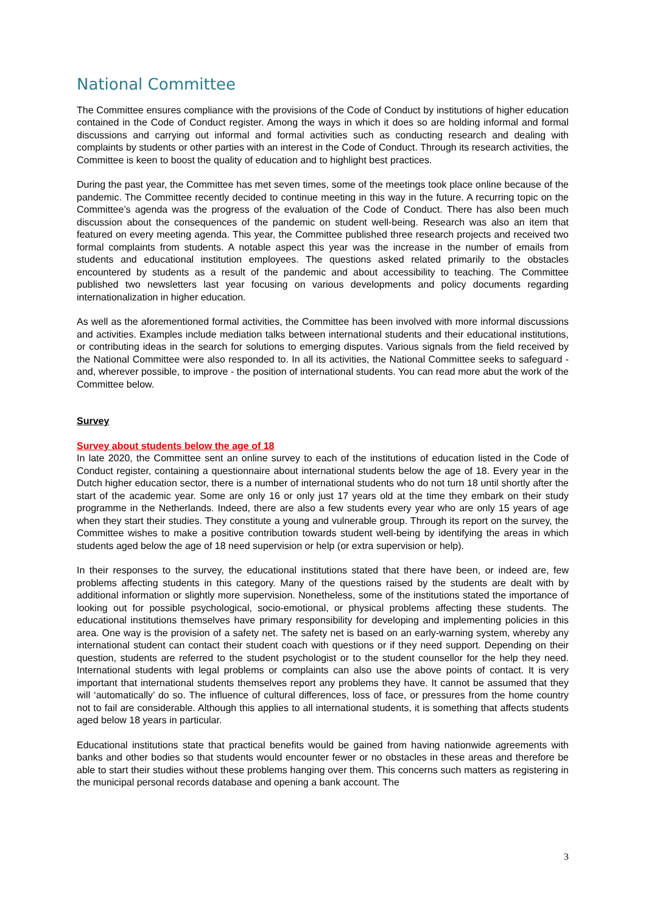National Committee
The Committee ensures compliance with the provisions of the Code of Conduct by institutions of higher education contained in the Code of Conduct register. Among the ways in which it does so are holding informal and formal discussions and carrying out informal and formal activities such as conducting research and dealing with complaints by students or other parties with an interest in the Code of Conduct. Through its research activities, the Committee is keen to boost the quality of education and to highlight best practices.
During the past year, the Committee has met seven times, some of the meetings took place online because of the pandemic. The Committee recently decided to continue meeting in this way in the future. A recurring topic on the Committee’s agenda was the progress of the evaluation of the Code of Conduct. There has also been much discussion about the consequences of the pandemic on student well-being. Research was also an item that featured on every meeting agenda. This year, the Committee published three research projects and received two formal complaints from students. A notable aspect this year was the increase in the number of emails from students and educational institution employees. The questions asked related primarily to the obstacles encountered by students as a result of the pandemic and about accessibility to teaching. The Committee published two newsletters last year focusing on various developments and policy documents regarding internationalization in higher education.
As well as the aforementioned formal activities, the Committee has been involved with more informal discussions and activities. Examples include mediation talks between international students and their educational institutions, or contributing ideas in the search for solutions to emerging disputes. Various signals from the field received by the National Committee were also responded to. In all its activities, the National Committee seeks to safeguard - and, wherever possible, to improve - the position of international students. You can read more abut the work of the Committee below.
Survey
Survey about students below the age of 18
In late 2020, the Committee sent an online survey to each of the institutions of education listed in the Code of Conduct register, containing a questionnaire about international students below the age of 18. Every year in the Dutch higher education sector, there is a number of international students who do not turn 18 until shortly after the start of the academic year. Some are only 16 or only just 17 years old at the time they embark on their study programme in the Netherlands. Indeed, there are also a few students every year who are only 15 years of age when they start their studies. They constitute a young and vulnerable group. Through its report on the survey, the Committee wishes to make a positive contribution towards student well-being by identifying the areas in which students aged below the age of 18 need supervision or help (or extra supervision or help).
In their responses to the survey, the educational institutions stated that there have been, or indeed are, few problems affecting students in this category. Many of the questions raised by the students are dealt with by additional information or slightly more supervision. Nonetheless, some of the institutions stated the importance of looking out for possible psychological, socio-emotional, or physical problems affecting these students. The educational institutions themselves have primary responsibility for developing and implementing policies in this area. One way is the provision of a safety net. The safety net is based on an early-warning system, whereby any international student can contact their student coach with questions or if they need support. Depending on their question, students are referred to the student psychologist or to the student counsellor for the help they need. International students with legal problems or complaints can also use the above points of contact. It is very important that international students themselves report any problems they have. It cannot be assumed that they will ‘automatically’ do so. The influence of cultural differences, loss of face, or pressures from the home country not to fail are considerable. Although this applies to all international students, it is something that affects students aged below 18 years in particular.
Educational institutions state that practical benefits would be gained from having nationwide agreements with banks and other bodies so that students would encounter fewer or no obstacles in these areas and therefore be able to start their studies without these problems hanging over them. This concerns such matters as registering in the municipal personal records database and opening a bank account. The
3